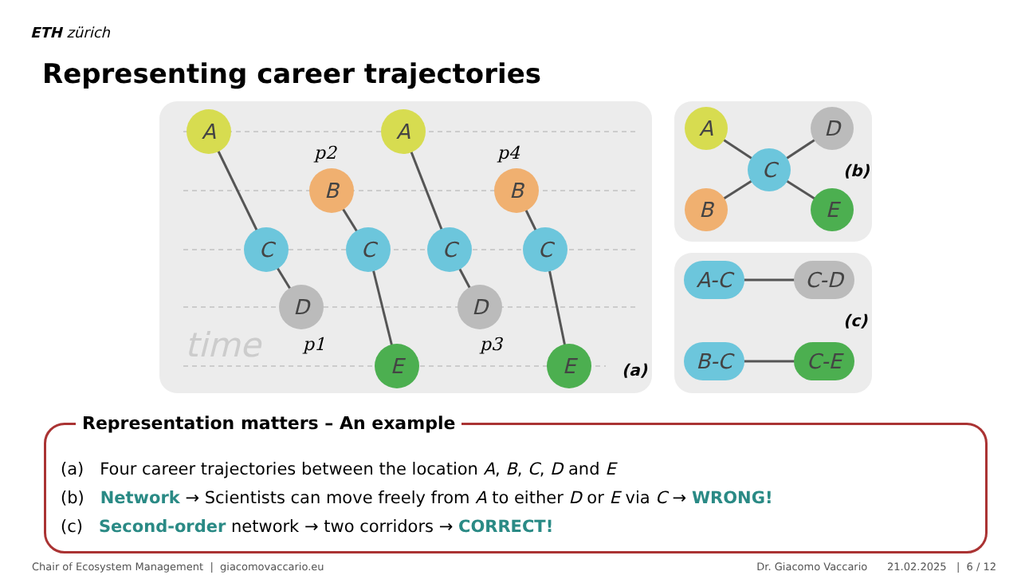ETH zürich
Representing career trajectories
time
A
A
B
B
C
C
C
C
D
D
E
E
p2
p4
p1
p3
(a)
A
B
C
D
E
A-C
C-D
B-C
C-E
(b)
(c)
Representation matters – An example
(a) Four career trajectories between the location A, B, C, D and E
(b) Network → Scientists can move freely from A to either D or E via C → WRONG!
(c) Second-order network → two corridors → CORRECT!
Chair of Ecosystem Management | giacomovaccario.eu Dr. Giacomo Vaccario 21.02.2025 | 6 / 12